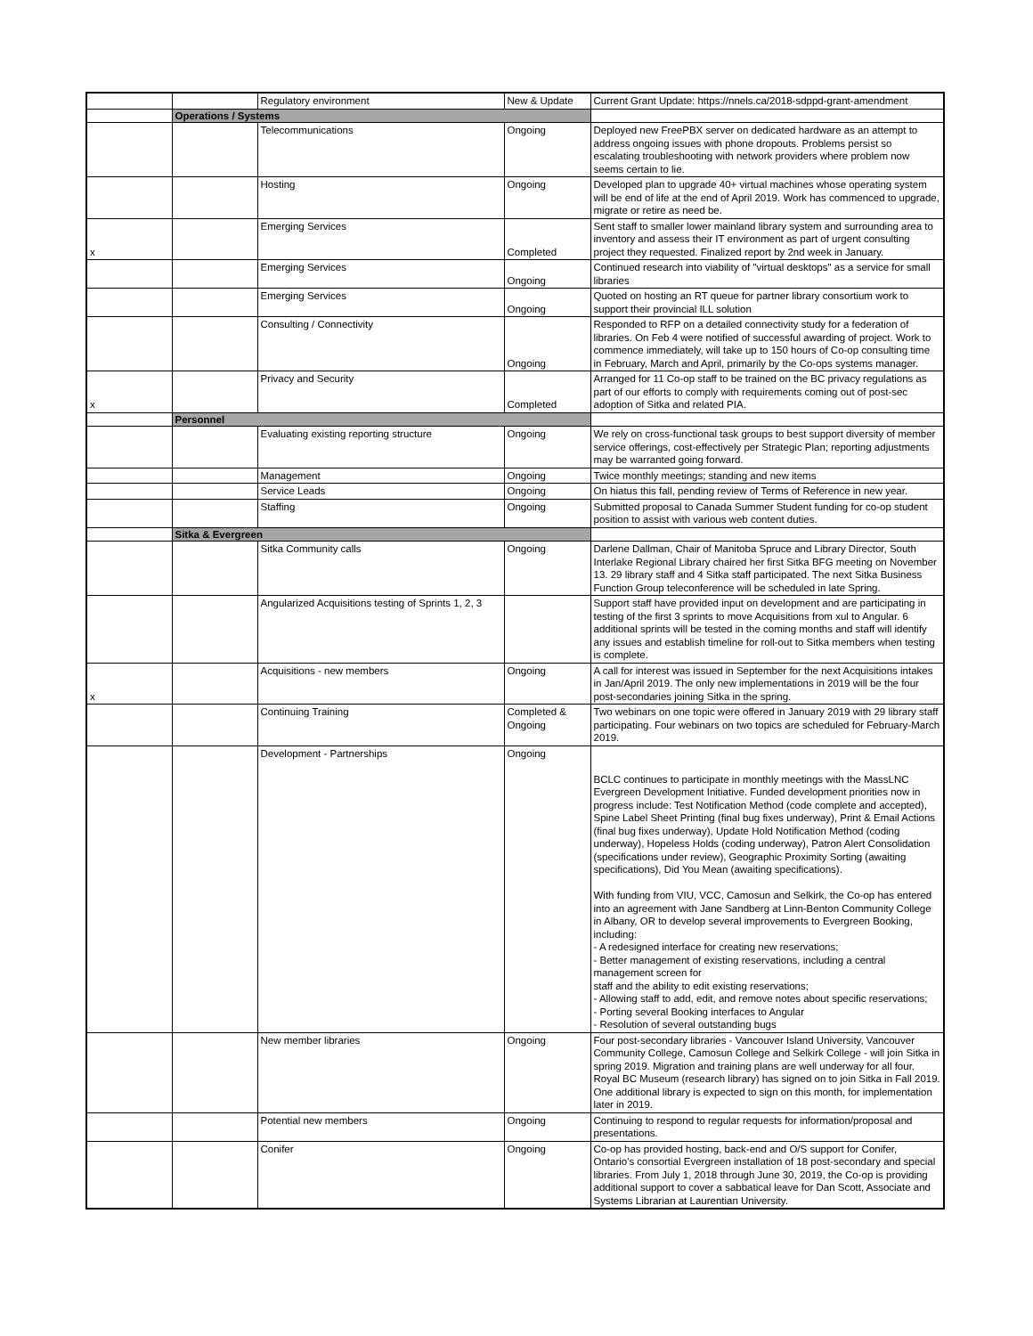| | | Regulatory environment | New & Update | Current Grant Update: https://nnels.ca/2018-sdppd-grant-amendment |
| | Operations / Systems | | | |
| | | Telecommunications | Ongoing | Deployed new FreePBX server on dedicated hardware as an attempt to address ongoing issues with phone dropouts. Problems persist so escalating troubleshooting with network providers where problem now seems certain to lie. |
| | | Hosting | Ongoing | Developed plan to upgrade 40+ virtual machines whose operating system will be end of life at the end of April 2019. Work has commenced to upgrade, migrate or retire as need be. |
| x | | Emerging Services | Completed | Sent staff to smaller lower mainland library system and surrounding area to inventory and assess their IT environment as part of urgent consulting project they requested. Finalized report by 2nd week in January. |
| | | Emerging Services | Ongoing | Continued research into viability of "virtual desktops" as a service for small libraries |
| | | Emerging Services | Ongoing | Quoted on hosting an RT queue for partner library consortium work to support their provincial ILL solution |
| | | Consulting / Connectivity | Ongoing | Responded to RFP on a detailed connectivity study for a federation of libraries. On Feb 4 were notified of successful awarding of project. Work to commence immediately, will take up to 150 hours of Co-op consulting time in February, March and April, primarily by the Co-ops systems manager. |
| x | | Privacy and Security | Completed | Arranged for 11 Co-op staff to be trained on the BC privacy regulations as part of our efforts to comply with requirements coming out of post-sec adoption of Sitka and related PIA. |
| | Personnel | | | |
| | | Evaluating existing reporting structure | Ongoing | We rely on cross-functional task groups to best support diversity of member service offerings, cost-effectively per Strategic Plan; reporting adjustments may be warranted going forward. |
| | | Management | Ongoing | Twice monthly meetings; standing and new items |
| | | Service Leads | Ongoing | On hiatus this fall, pending review of Terms of Reference in new year. |
| | | Staffing | Ongoing | Submitted proposal to Canada Summer Student funding for co-op student position to assist with various web content duties. |
| | Sitka & Evergreen | | | |
| | | Sitka Community calls | Ongoing | Darlene Dallman, Chair of Manitoba Spruce and Library Director, South Interlake Regional Library chaired her first Sitka BFG meeting on November 13. 29 library staff and 4 Sitka staff participated. The next Sitka Business Function Group teleconference will be scheduled in late Spring. |
| | | Angularized Acquisitions testing of Sprints 1, 2, 3 | | Support staff have provided input on development and are participating in testing of the first 3 sprints to move Acquisitions from xul to Angular. 6 additional sprints will be tested in the coming months and staff will identify any issues and establish timeline for roll-out to Sitka members when testing is complete. |
| x | | Acquisitions - new members | Ongoing | A call for interest was issued in September for the next Acquisitions intakes in Jan/April 2019. The only new implementations in 2019 will be the four post-secondaries joining Sitka in the spring. |
| | | Continuing Training | Completed & Ongoing | Two webinars on one topic were offered in January 2019 with 29 library staff participating. Four webinars on two topics are scheduled for February-March 2019. |
| | | Development - Partnerships | Ongoing | BCLC continues to participate in monthly meetings with the MassLNC Evergreen Development Initiative. Funded development priorities now in progress include: Test Notification Method (code complete and accepted), Spine Label Sheet Printing (final bug fixes underway), Print & Email Actions (final bug fixes underway), Update Hold Notification Method (coding underway), Hopeless Holds (coding underway), Patron Alert Consolidation (specifications under review), Geographic Proximity Sorting (awaiting specifications), Did You Mean (awaiting specifications). With funding from VIU, VCC, Camosun and Selkirk, the Co-op has entered into an agreement with Jane Sandberg at Linn-Benton Community College in Albany, OR to develop several improvements to Evergreen Booking, including: - A redesigned interface for creating new reservations; - Better management of existing reservations, including a central management screen for staff and the ability to edit existing reservations; - Allowing staff to add, edit, and remove notes about specific reservations; - Porting several Booking interfaces to Angular - Resolution of several outstanding bugs |
| | | New member libraries | Ongoing | Four post-secondary libraries - Vancouver Island University, Vancouver Community College, Camosun College and Selkirk College - will join Sitka in spring 2019. Migration and training plans are well underway for all four. Royal BC Museum (research library) has signed on to join Sitka in Fall 2019. One additional library is expected to sign on this month, for implementation later in 2019. |
| | | Potential new members | Ongoing | Continuing to respond to regular requests for information/proposal and presentations. |
| | | Conifer | Ongoing | Co-op has provided hosting, back-end and O/S support for Conifer, Ontario's consortial Evergreen installation of 18 post-secondary and special libraries. From July 1, 2018 through June 30, 2019, the Co-op is providing additional support to cover a sabbatical leave for Dan Scott, Associate and Systems Librarian at Laurentian University. |